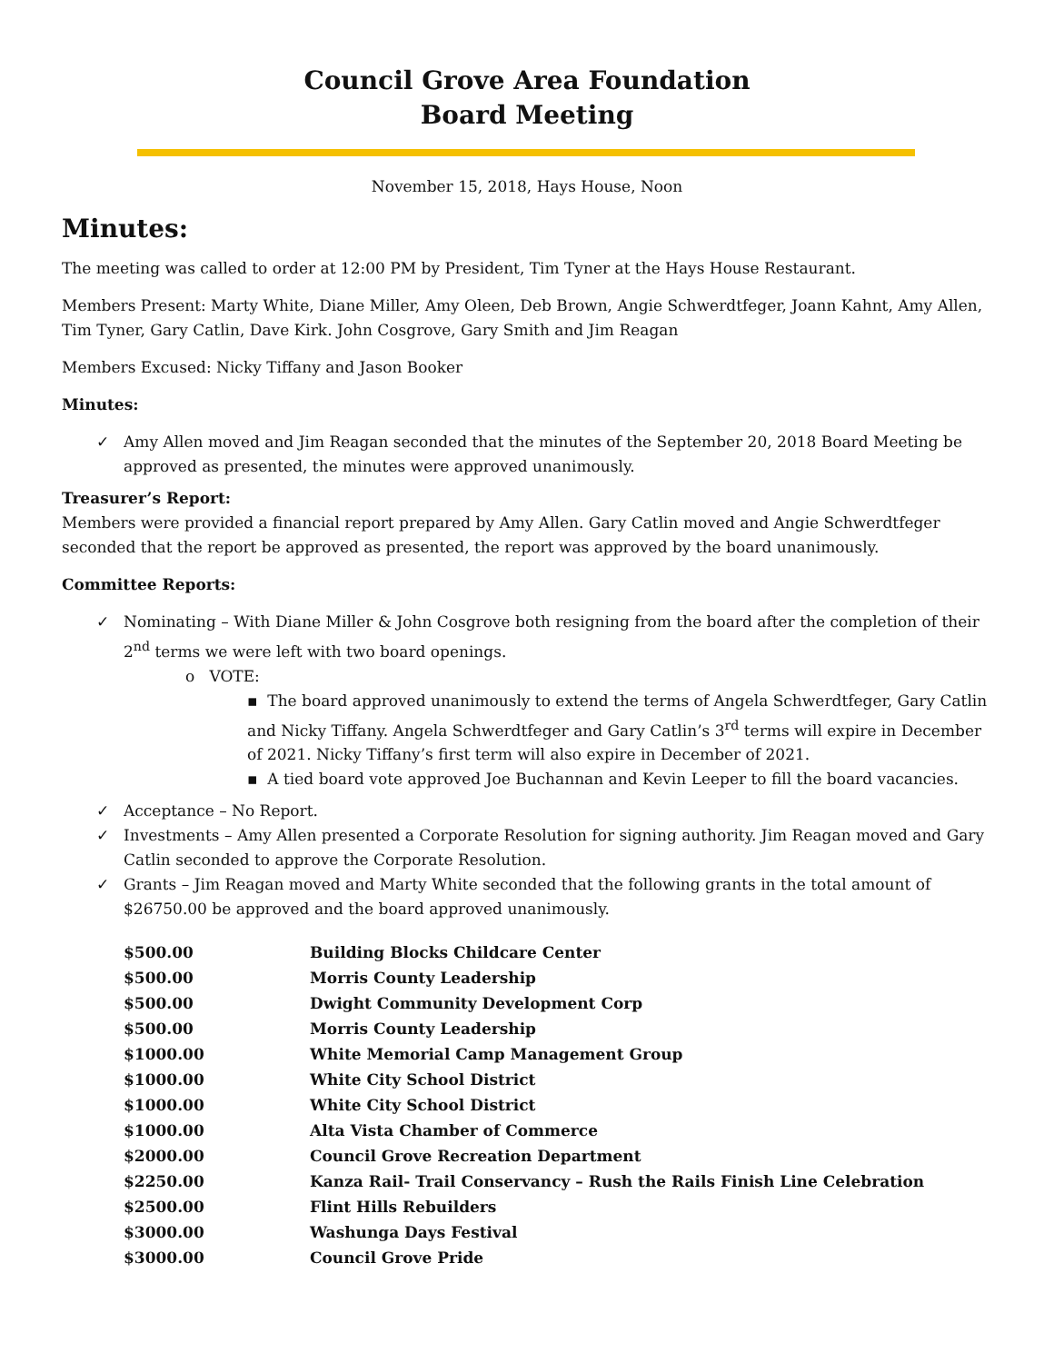Council Grove Area Foundation
Board Meeting
November 15, 2018, Hays House, Noon
Minutes:
The meeting was called to order at 12:00 PM by President, Tim Tyner at the Hays House Restaurant.
Members Present: Marty White, Diane Miller, Amy Oleen, Deb Brown, Angie Schwerdtfeger, Joann Kahnt, Amy Allen, Tim Tyner, Gary Catlin, Dave Kirk. John Cosgrove, Gary Smith and Jim Reagan
Members Excused: Nicky Tiffany and Jason Booker
Minutes:
Amy Allen moved and Jim Reagan seconded that the minutes of the September 20, 2018 Board Meeting be approved as presented, the minutes were approved unanimously.
Treasurer’s Report:
Members were provided a financial report prepared by Amy Allen. Gary Catlin moved and Angie Schwerdtfeger seconded that the report be approved as presented, the report was approved by the board unanimously.
Committee Reports:
Nominating – With Diane Miller & John Cosgrove both resigning from the board after the completion of their 2<sup>nd</sup> terms we were left with two board openings.
o VOTE:
▪ The board approved unanimously to extend the terms of Angela Schwerdtfeger, Gary Catlin and Nicky Tiffany. Angela Schwerdtfeger and Gary Catlin’s 3<sup>rd</sup> terms will expire in December of 2021. Nicky Tiffany’s first term will also expire in December of 2021.
▪ A tied board vote approved Joe Buchannan and Kevin Leeper to fill the board vacancies.
Acceptance – No Report.
Investments – Amy Allen presented a Corporate Resolution for signing authority. Jim Reagan moved and Gary Catlin seconded to approve the Corporate Resolution.
Grants – Jim Reagan moved and Marty White seconded that the following grants in the total amount of $26750.00 be approved and the board approved unanimously.
| $500.00 | Building Blocks Childcare Center |
| $500.00 | Morris County Leadership |
| $500.00 | Dwight Community Development Corp |
| $500.00 | Morris County Leadership |
| $1000.00 | White Memorial Camp Management Group |
| $1000.00 | White City School District |
| $1000.00 | White City School District |
| $1000.00 | Alta Vista Chamber of Commerce |
| $2000.00 | Council Grove Recreation Department |
| $2250.00 | Kanza Rail- Trail Conservancy – Rush the Rails Finish Line Celebration |
| $2500.00 | Flint Hills Rebuilders |
| $3000.00 | Washunga Days Festival |
| $3000.00 | Council Grove Pride |